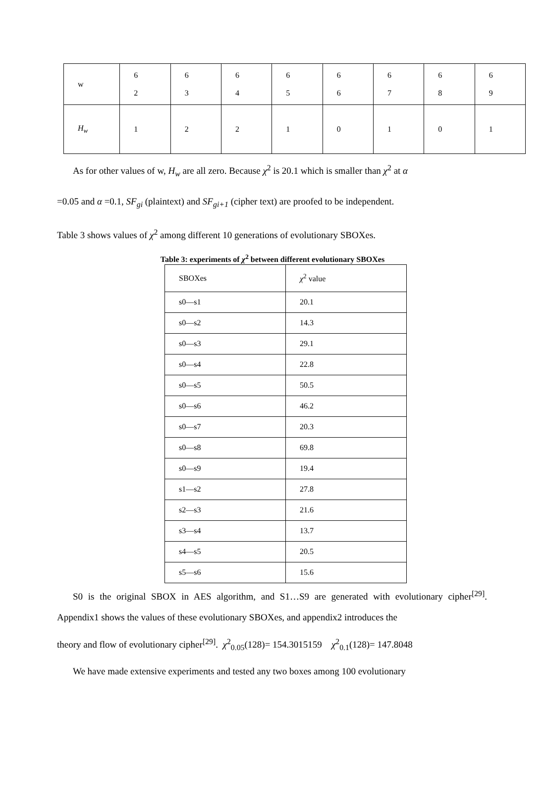| w | 6 2 | 6 3 | 6 4 | 6 5 | 6 6 | 6 7 | 6 8 | 6 9 |
| H<sub>w</sub> | 1 | 2 | 2 | 1 | 0 | 1 | 0 | 1 |
As for other values of w, H<sub>w</sub> are all zero. Because χ<sup>2</sup> is 20.1 which is smaller than χ<sup>2</sup> at α
=0.05 and α =0.1, SF<sub>gi</sub> (plaintext) and SF<sub>gi+1</sub> (cipher text) are proofed to be independent.
Table 3 shows values of χ<sup>2</sup> among different 10 generations of evolutionary SBOXes.
Table 3: experiments of χ<sup>2</sup> between different evolutionary SBOXes
| SBOXes | χ<sup>2</sup> value |
| s0—s1 | 20.1 |
| s0—s2 | 14.3 |
| s0—s3 | 29.1 |
| s0—s4 | 22.8 |
| s0—s5 | 50.5 |
| s0—s6 | 46.2 |
| s0—s7 | 20.3 |
| s0—s8 | 69.8 |
| s0—s9 | 19.4 |
| s1—s2 | 27.8 |
| s2—s3 | 21.6 |
| s3—s4 | 13.7 |
| s4—s5 | 20.5 |
| s5—s6 | 15.6 |
S0 is the original SBOX in AES algorithm, and S1…S9 are generated with evolutionary cipher<sup>[29]</sup>. Appendix1 shows the values of these evolutionary SBOXes, and appendix2 introduces the
theory and flow of evolutionary cipher<sup>[29]</sup>. χ<sup>2</sup><sub>0.05</sub>(128)= 154.3015159 χ<sup>2</sup><sub>0.1</sub>(128)= 147.8048
We have made extensive experiments and tested any two boxes among 100 evolutionary